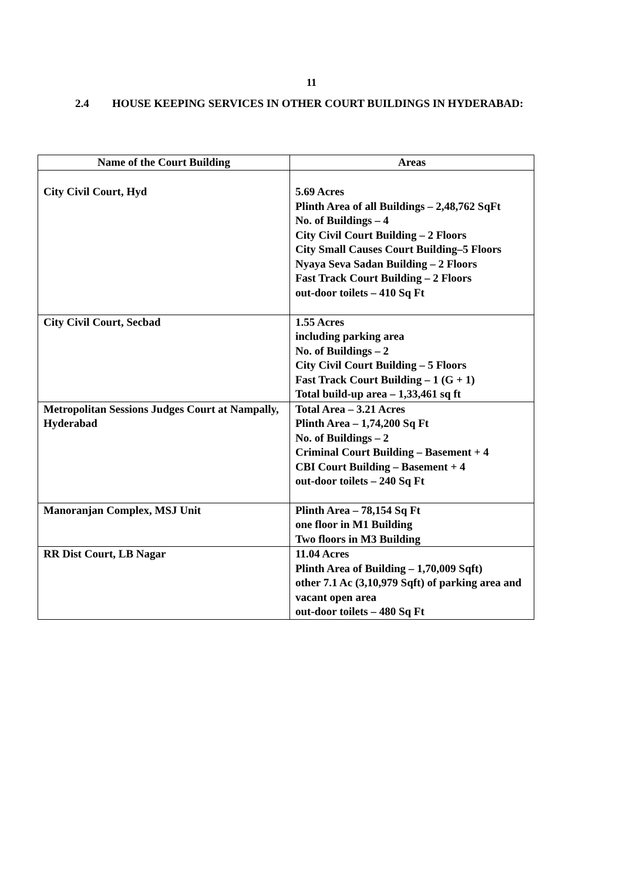11
2.4 HOUSE KEEPING SERVICES IN OTHER COURT BUILDINGS IN HYDERABAD:
| Name of the Court Building | Areas |
| --- | --- |
| City Civil Court, Hyd | 5.69 Acres Plinth Area of all Buildings – 2,48,762 SqFt No. of Buildings – 4 City Civil Court Building – 2 Floors City Small Causes Court Building–5 Floors Nyaya Seva Sadan Building – 2 Floors Fast Track Court Building – 2 Floors out-door toilets – 410 Sq Ft |
| City Civil Court, Secbad | 1.55 Acres including parking area No. of Buildings – 2 City Civil Court Building – 5 Floors Fast Track Court Building – 1 (G + 1) Total build-up area – 1,33,461 sq ft |
| Metropolitan Sessions Judges Court at Nampally, Hyderabad | Total Area – 3.21 Acres Plinth Area – 1,74,200 Sq Ft No. of Buildings – 2 Criminal Court Building – Basement + 4 CBI Court Building – Basement + 4 out-door toilets – 240 Sq Ft |
| Manoranjan Complex, MSJ Unit | Plinth Area – 78,154 Sq Ft one floor in M1 Building Two floors in M3 Building |
| RR Dist Court, LB Nagar | 11.04 Acres Plinth Area of Building – 1,70,009 Sqft) other 7.1 Ac (3,10,979 Sqft) of parking area and vacant open area out-door toilets – 480 Sq Ft |